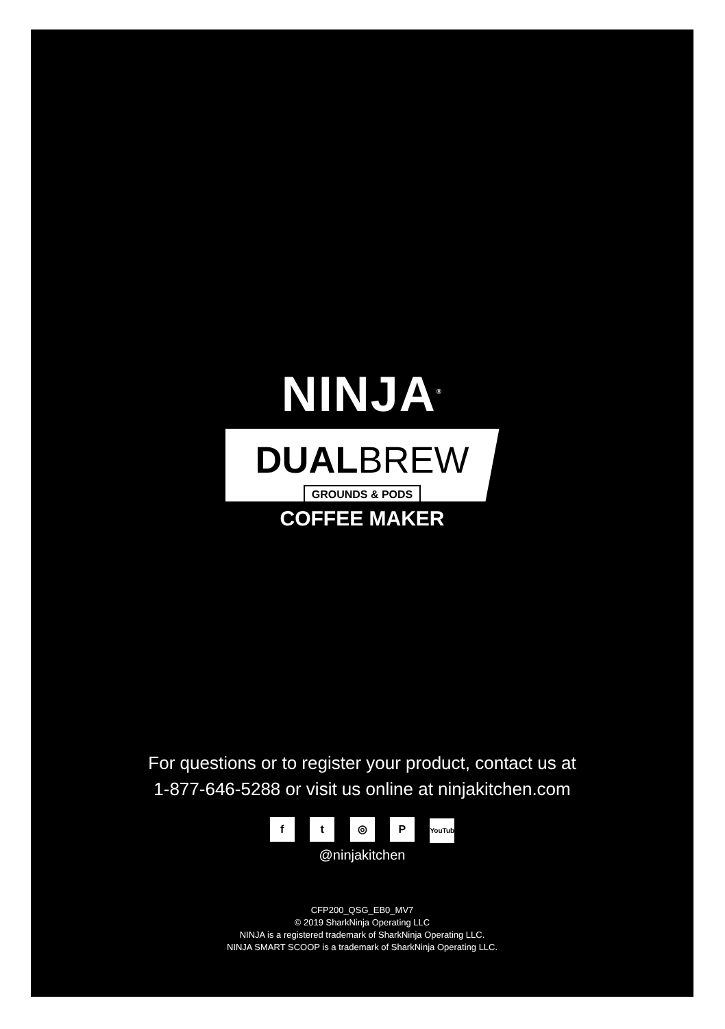NINJA<sup>®</sup>
DUALBREW
GROUNDS & PODS
COFFEE MAKER
For questions or to register your product, contact us at
1-877-646-5288 or visit us online at ninjakitchen.com
f t ◎ P YouTube
@ninjakitchen
CFP200_QSG_EB0_MV7
© 2019 SharkNinja Operating LLC
NINJA is a registered trademark of SharkNinja Operating LLC.
NINJA SMART SCOOP is a trademark of SharkNinja Operating LLC.